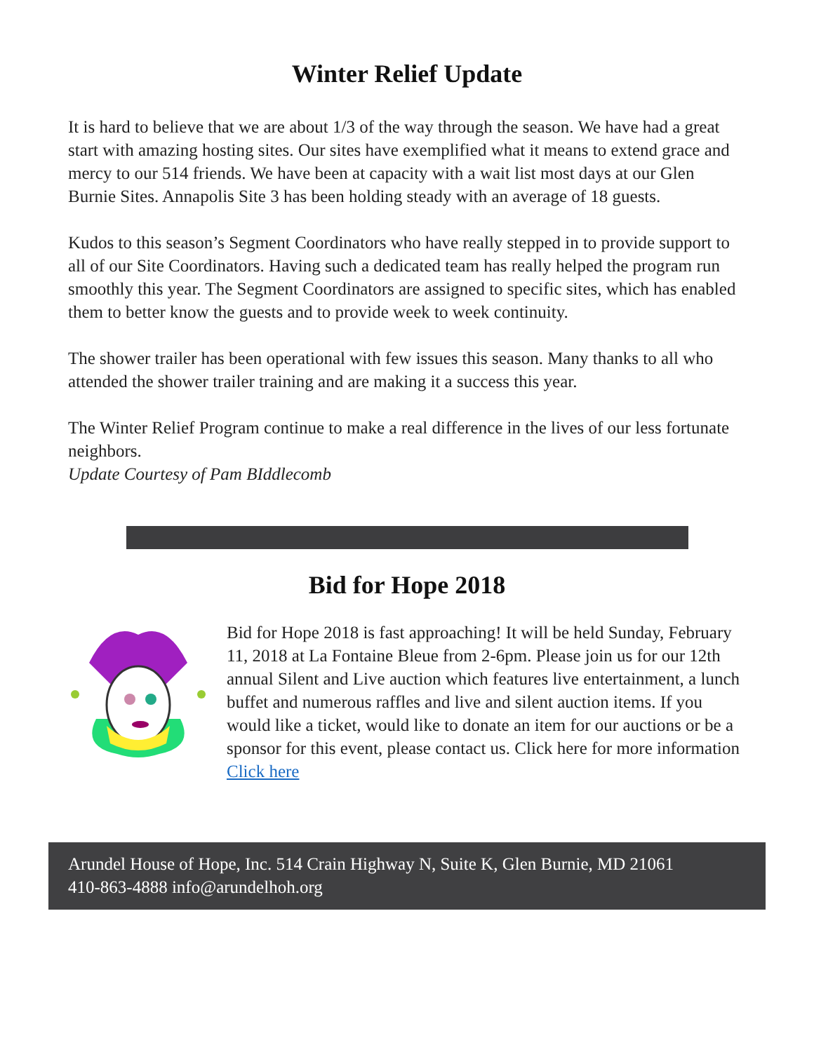Winter Relief Update
It is hard to believe that we are about 1/3 of the way through the season. We have had a great start with amazing hosting sites. Our sites have exemplified what it means to extend grace and mercy to our 514 friends. We have been at capacity with a wait list most days at our Glen Burnie Sites. Annapolis Site 3 has been holding steady with an average of 18 guests.
Kudos to this season’s Segment Coordinators who have really stepped in to provide support to all of our Site Coordinators. Having such a dedicated team has really helped the program run smoothly this year. The Segment Coordinators are assigned to specific sites, which has enabled them to better know the guests and to provide week to week continuity.
The shower trailer has been operational with few issues this season. Many thanks to all who attended the shower trailer training and are making it a success this year.
The Winter Relief Program continue to make a real difference in the lives of our less fortunate neighbors.
Update Courtesy of Pam BIddlecomb
Bid for Hope 2018
Bid for Hope 2018 is fast approaching! It will be held Sunday, February 11, 2018 at La Fontaine Bleue from 2-6pm. Please join us for our 12th annual Silent and Live auction which features live entertainment, a lunch buffet and numerous raffles and live and silent auction items. If you would like a ticket, would like to donate an item for our auctions or be a sponsor for this event, please contact us. Click here for more information Click here
Arundel House of Hope, Inc. 514 Crain Highway N, Suite K, Glen Burnie, MD 21061
410-863-4888 info@arundelhoh.org